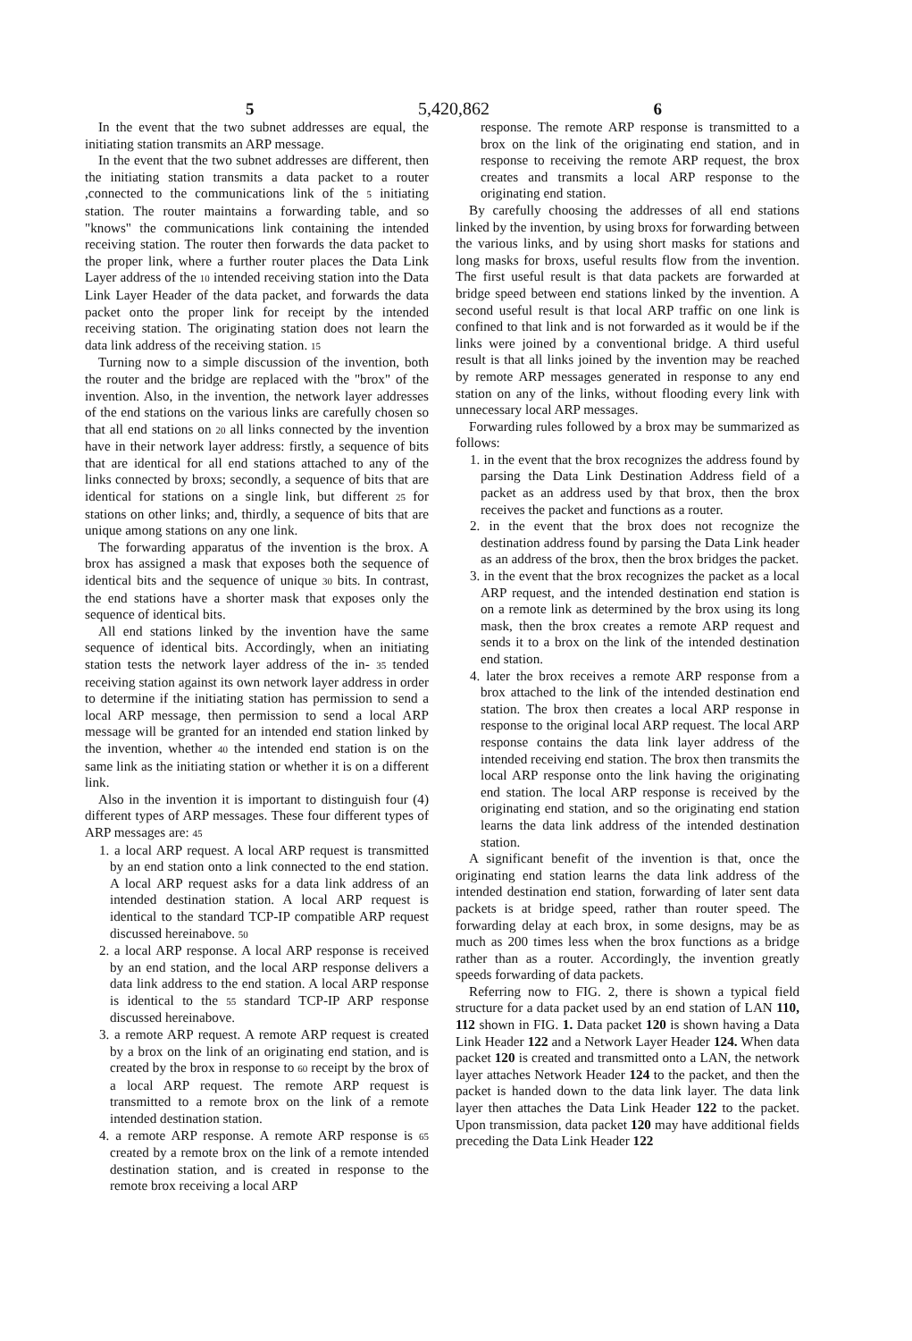5 5,420,862 6
In the event that the two subnet addresses are equal, the initiating station transmits an ARP message.
In the event that the two subnet addresses are different, then the initiating station transmits a data packet to a router ,connected to the communications link of the 5 initiating station. The router maintains a forwarding table, and so "knows" the communications link containing the intended receiving station. The router then forwards the data packet to the proper link, where a further router places the Data Link Layer address of the 10 intended receiving station into the Data Link Layer Header of the data packet, and forwards the data packet onto the proper link for receipt by the intended receiving station. The originating station does not learn the data link address of the receiving station. 15
Turning now to a simple discussion of the invention, both the router and the bridge are replaced with the "brox" of the invention. Also, in the invention, the network layer addresses of the end stations on the various links are carefully chosen so that all end stations on 20 all links connected by the invention have in their network layer address: firstly, a sequence of bits that are identical for all end stations attached to any of the links connected by broxs; secondly, a sequence of bits that are identical for stations on a single link, but different 25 for stations on other links; and, thirdly, a sequence of bits that are unique among stations on any one link.
The forwarding apparatus of the invention is the brox. A brox has assigned a mask that exposes both the sequence of identical bits and the sequence of unique 30 bits. In contrast, the end stations have a shorter mask that exposes only the sequence of identical bits.
All end stations linked by the invention have the same sequence of identical bits. Accordingly, when an initiating station tests the network layer address of the in- 35 tended receiving station against its own network layer address in order to determine if the initiating station has permission to send a local ARP message, then permission to send a local ARP message will be granted for an intended end station linked by the invention, whether 40 the intended end station is on the same link as the initiating station or whether it is on a different link.
Also in the invention it is important to distinguish four (4) different types of ARP messages. These four different types of ARP messages are: 45
1. a local ARP request. A local ARP request is transmitted by an end station onto a link connected to the end station. A local ARP request asks for a data link address of an intended destination station. A local ARP request is identical to the standard TCP-IP compatible ARP request discussed hereinabove. 50
2. a local ARP response. A local ARP response is received by an end station, and the local ARP response delivers a data link address to the end station. A local ARP response is identical to the 55 standard TCP-IP ARP response discussed hereinabove.
3. a remote ARP request. A remote ARP request is created by a brox on the link of an originating end station, and is created by the brox in response to 60 receipt by the brox of a local ARP request. The remote ARP request is transmitted to a remote brox on the link of a remote intended destination station.
4. a remote ARP response. A remote ARP response is 65 created by a remote brox on the link of a remote intended destination station, and is created in response to the remote brox receiving a local ARP
response. The remote ARP response is transmitted to a brox on the link of the originating end station, and in response to receiving the remote ARP request, the brox creates and transmits a local ARP response to the originating end station.
By carefully choosing the addresses of all end stations linked by the invention, by using broxs for forwarding between the various links, and by using short masks for stations and long masks for broxs, useful results flow from the invention. The first useful result is that data packets are forwarded at bridge speed between end stations linked by the invention. A second useful result is that local ARP traffic on one link is confined to that link and is not forwarded as it would be if the links were joined by a conventional bridge. A third useful result is that all links joined by the invention may be reached by remote ARP messages generated in response to any end station on any of the links, without flooding every link with unnecessary local ARP messages.
Forwarding rules followed by a brox may be summarized as follows:
1. in the event that the brox recognizes the address found by parsing the Data Link Destination Address field of a packet as an address used by that brox, then the brox receives the packet and functions as a router.
2. in the event that the brox does not recognize the destination address found by parsing the Data Link header as an address of the brox, then the brox bridges the packet.
3. in the event that the brox recognizes the packet as a local ARP request, and the intended destination end station is on a remote link as determined by the brox using its long mask, then the brox creates a remote ARP request and sends it to a brox on the link of the intended destination end station.
4. later the brox receives a remote ARP response from a brox attached to the link of the intended destination end station. The brox then creates a local ARP response in response to the original local ARP request. The local ARP response contains the data link layer address of the intended receiving end station. The brox then transmits the local ARP response onto the link having the originating end station. The local ARP response is received by the originating end station, and so the originating end station learns the data link address of the intended destination station.
A significant benefit of the invention is that, once the originating end station learns the data link address of the intended destination end station, forwarding of later sent data packets is at bridge speed, rather than router speed. The forwarding delay at each brox, in some designs, may be as much as 200 times less when the brox functions as a bridge rather than as a router. Accordingly, the invention greatly speeds forwarding of data packets.
Referring now to FIG. 2, there is shown a typical field structure for a data packet used by an end station of LAN 110, 112 shown in FIG. 1. Data packet 120 is shown having a Data Link Header 122 and a Network Layer Header 124. When data packet 120 is created and transmitted onto a LAN, the network layer attaches Network Header 124 to the packet, and then the packet is handed down to the data link layer. The data link layer then attaches the Data Link Header 122 to the packet. Upon transmission, data packet 120 may have additional fields preceding the Data Link Header 122